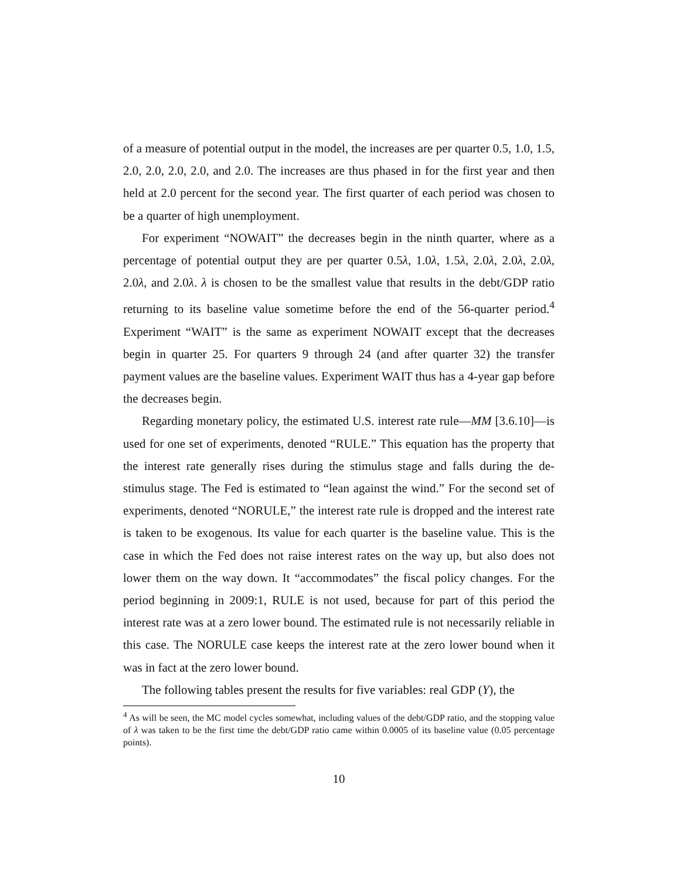of a measure of potential output in the model, the increases are per quarter 0.5, 1.0, 1.5, 2.0, 2.0, 2.0, 2.0, and 2.0. The increases are thus phased in for the first year and then held at 2.0 percent for the second year. The first quarter of each period was chosen to be a quarter of high unemployment.
For experiment “NOWAIT” the decreases begin in the ninth quarter, where as a percentage of potential output they are per quarter 0.5λ, 1.0λ, 1.5λ, 2.0λ, 2.0λ, 2.0λ, 2.0λ, and 2.0λ. λ is chosen to be the smallest value that results in the debt/GDP ratio returning to its baseline value sometime before the end of the 56-quarter period.<sup>4</sup> Experiment “WAIT” is the same as experiment NOWAIT except that the decreases begin in quarter 25. For quarters 9 through 24 (and after quarter 32) the transfer payment values are the baseline values. Experiment WAIT thus has a 4-year gap before the decreases begin.
Regarding monetary policy, the estimated U.S. interest rate rule—MM [3.6.10]—is used for one set of experiments, denoted “RULE.” This equation has the property that the interest rate generally rises during the stimulus stage and falls during the de-stimulus stage. The Fed is estimated to “lean against the wind.” For the second set of experiments, denoted “NORULE,” the interest rate rule is dropped and the interest rate is taken to be exogenous. Its value for each quarter is the baseline value. This is the case in which the Fed does not raise interest rates on the way up, but also does not lower them on the way down. It “accommodates” the fiscal policy changes. For the period beginning in 2009:1, RULE is not used, because for part of this period the interest rate was at a zero lower bound. The estimated rule is not necessarily reliable in this case. The NORULE case keeps the interest rate at the zero lower bound when it was in fact at the zero lower bound.
The following tables present the results for five variables: real GDP (Y), the
<sup>4</sup> As will be seen, the MC model cycles somewhat, including values of the debt/GDP ratio, and the stopping value of λ was taken to be the first time the debt/GDP ratio came within 0.0005 of its baseline value (0.05 percentage points).
10